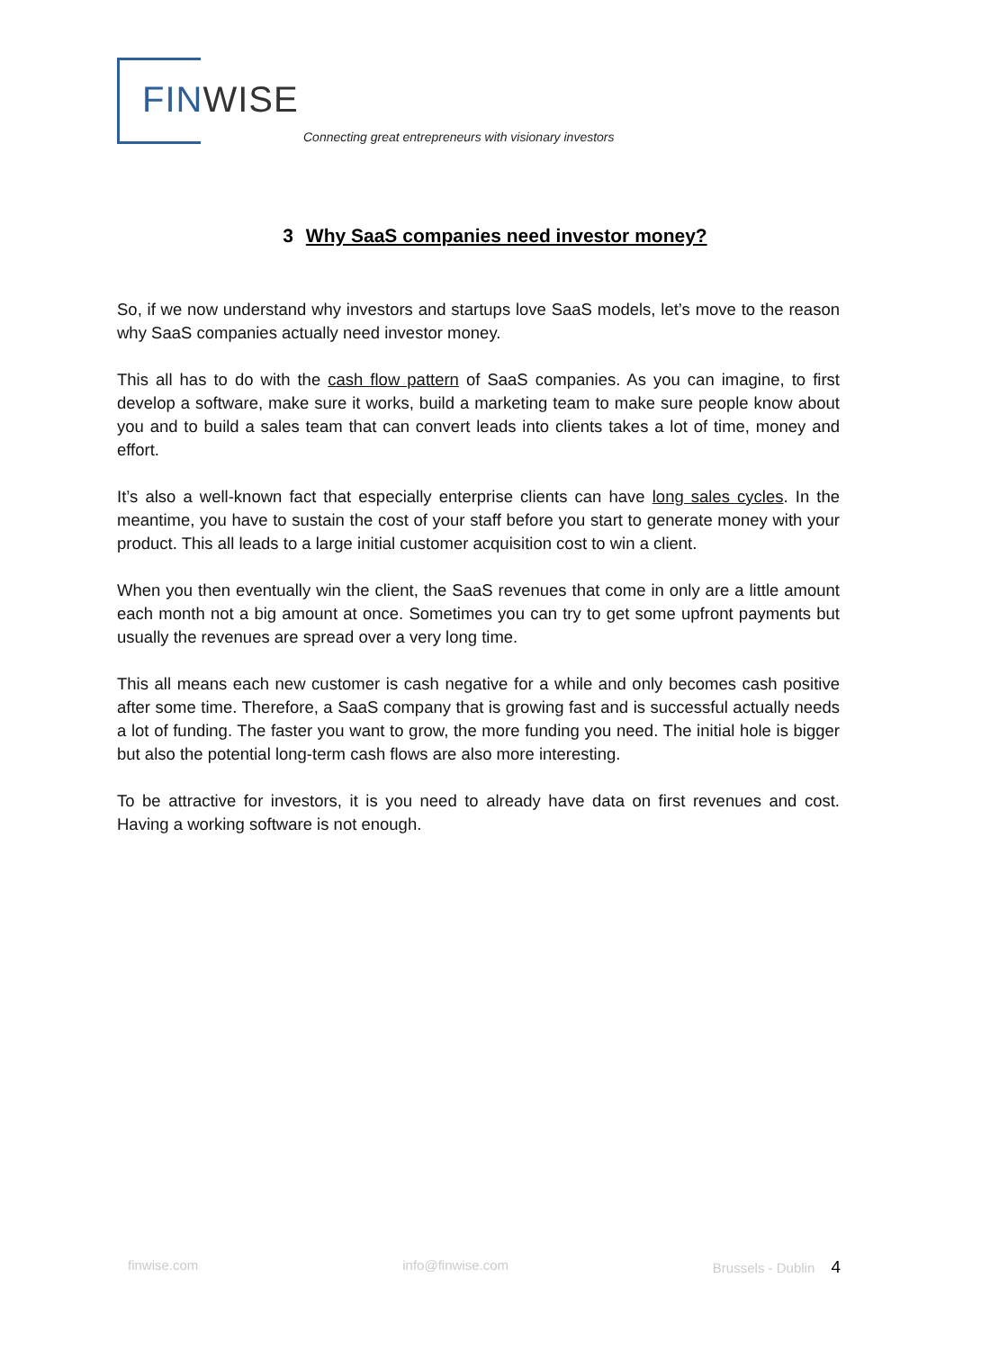FIN WISE
Connecting great entrepreneurs with visionary investors
3 Why SaaS companies need investor money?
So, if we now understand why investors and startups love SaaS models, let’s move to the reason why SaaS companies actually need investor money.
This all has to do with the cash flow pattern of SaaS companies. As you can imagine, to first develop a software, make sure it works, build a marketing team to make sure people know about you and to build a sales team that can convert leads into clients takes a lot of time, money and effort.
It’s also a well-known fact that especially enterprise clients can have long sales cycles. In the meantime, you have to sustain the cost of your staff before you start to generate money with your product. This all leads to a large initial customer acquisition cost to win a client.
When you then eventually win the client, the SaaS revenues that come in only are a little amount each month not a big amount at once. Sometimes you can try to get some upfront payments but usually the revenues are spread over a very long time.
This all means each new customer is cash negative for a while and only becomes cash positive after some time. Therefore, a SaaS company that is growing fast and is successful actually needs a lot of funding. The faster you want to grow, the more funding you need. The initial hole is bigger but also the potential long-term cash flows are also more interesting.
To be attractive for investors, it is you need to already have data on first revenues and cost. Having a working software is not enough.
finwise.com info@finwise.com Brussels - Dublin 4